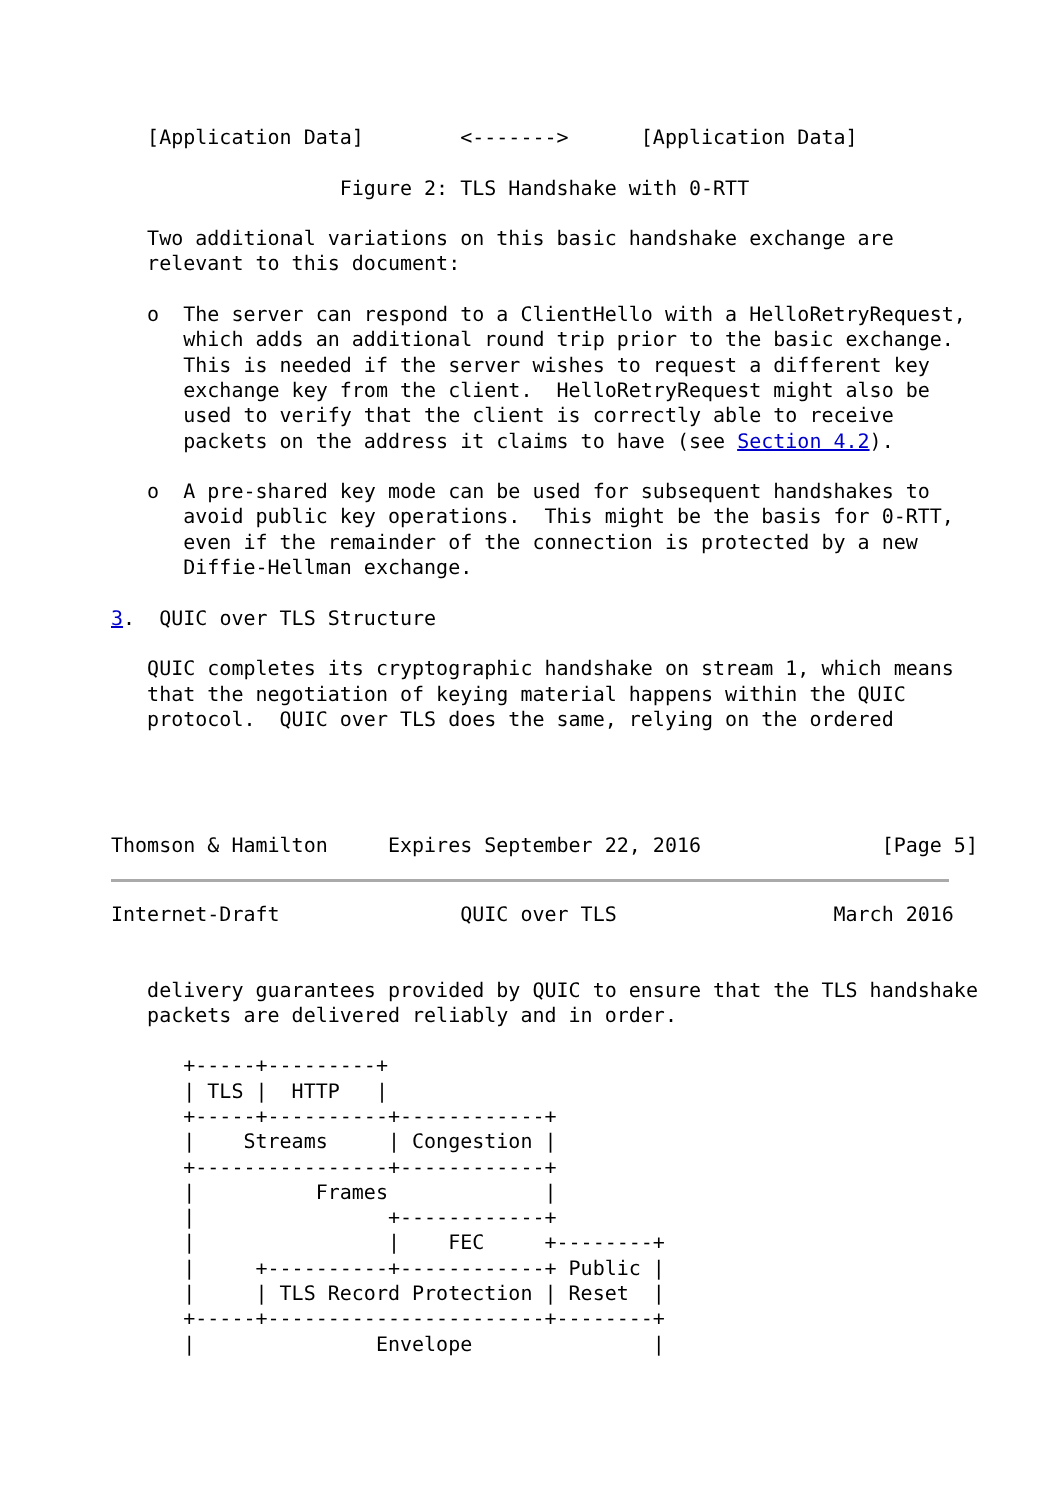[Application Data]        <------->      [Application Data]

                   Figure 2: TLS Handshake with 0-RTT

   Two additional variations on this basic handshake exchange are
   relevant to this document:

   o  The server can respond to a ClientHello with a HelloRetryRequest,
      which adds an additional round trip prior to the basic exchange.
      This is needed if the server wishes to request a different key
      exchange key from the client.  HelloRetryRequest might also be
      used to verify that the client is correctly able to receive
      packets on the address it claims to have (see Section 4.2).

   o  A pre-shared key mode can be used for subsequent handshakes to
      avoid public key operations.  This might be the basis for 0-RTT,
      even if the remainder of the connection is protected by a new
      Diffie-Hellman exchange.

3.  QUIC over TLS Structure

   QUIC completes its cryptographic handshake on stream 1, which means
   that the negotiation of keying material happens within the QUIC
   protocol.  QUIC over TLS does the same, relying on the ordered




Thomson & Hamilton     Expires September 22, 2016               [Page 5]
Internet-Draft               QUIC over TLS                  March 2016


   delivery guarantees provided by QUIC to ensure that the TLS handshake
   packets are delivered reliably and in order.

      +-----+---------+
      | TLS |  HTTP   |
      +-----+----------+------------+
      |    Streams     | Congestion |
      +----------------+------------+
      |          Frames             |
      |                +------------+
      |                |    FEC     +--------+
      |     +----------+------------+ Public |
      |     | TLS Record Protection | Reset  |
      +-----+-----------------------+--------+
      |               Envelope               |